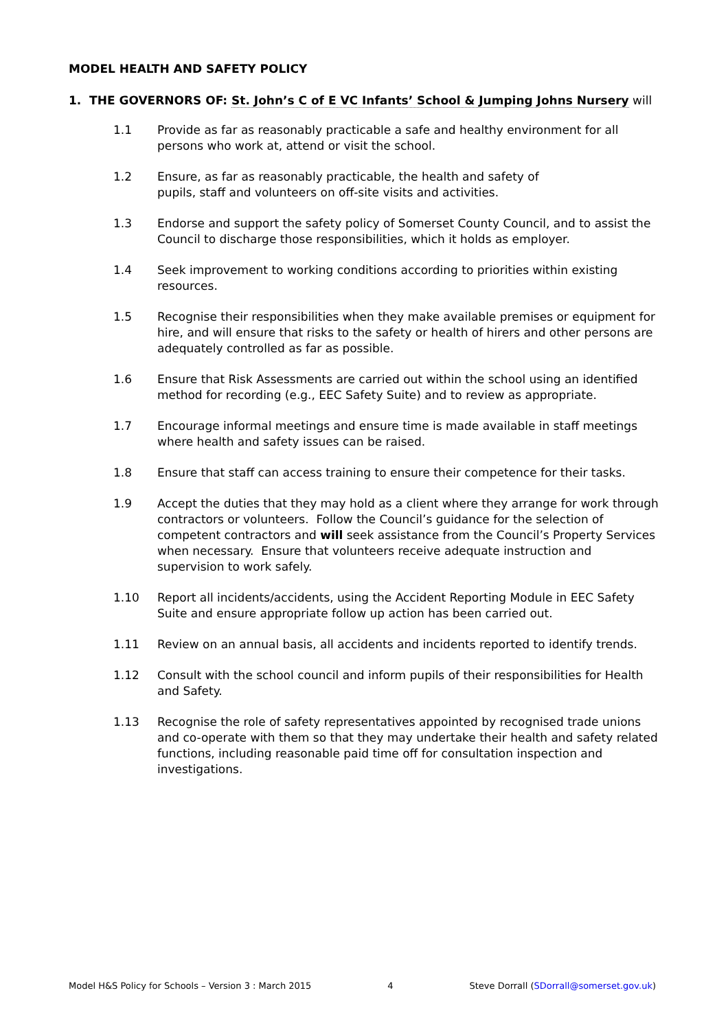MODEL HEALTH AND SAFETY POLICY
1. THE GOVERNORS OF: St. John’s C of E VC Infants’ School & Jumping Johns Nursery will
1.1 Provide as far as reasonably practicable a safe and healthy environment for all persons who work at, attend or visit the school.
1.2 Ensure, as far as reasonably practicable, the health and safety of
pupils, staff and volunteers on off-site visits and activities.
1.3 Endorse and support the safety policy of Somerset County Council, and to assist the Council to discharge those responsibilities, which it holds as employer.
1.4 Seek improvement to working conditions according to priorities within existing resources.
1.5 Recognise their responsibilities when they make available premises or equipment for hire, and will ensure that risks to the safety or health of hirers and other persons are adequately controlled as far as possible.
1.6 Ensure that Risk Assessments are carried out within the school using an identified method for recording (e.g., EEC Safety Suite) and to review as appropriate.
1.7 Encourage informal meetings and ensure time is made available in staff meetings where health and safety issues can be raised.
1.8 Ensure that staff can access training to ensure their competence for their tasks.
1.9 Accept the duties that they may hold as a client where they arrange for work through contractors or volunteers. Follow the Council’s guidance for the selection of competent contractors and will seek assistance from the Council’s Property Services when necessary. Ensure that volunteers receive adequate instruction and supervision to work safely.
1.10 Report all incidents/accidents, using the Accident Reporting Module in EEC Safety Suite and ensure appropriate follow up action has been carried out.
1.11 Review on an annual basis, all accidents and incidents reported to identify trends.
1.12 Consult with the school council and inform pupils of their responsibilities for Health and Safety.
1.13 Recognise the role of safety representatives appointed by recognised trade unions and co-operate with them so that they may undertake their health and safety related functions, including reasonable paid time off for consultation inspection and investigations.
Model H&S Policy for Schools – Version 3 : March 2015 4 Steve Dorrall (SDorrall@somerset.gov.uk)